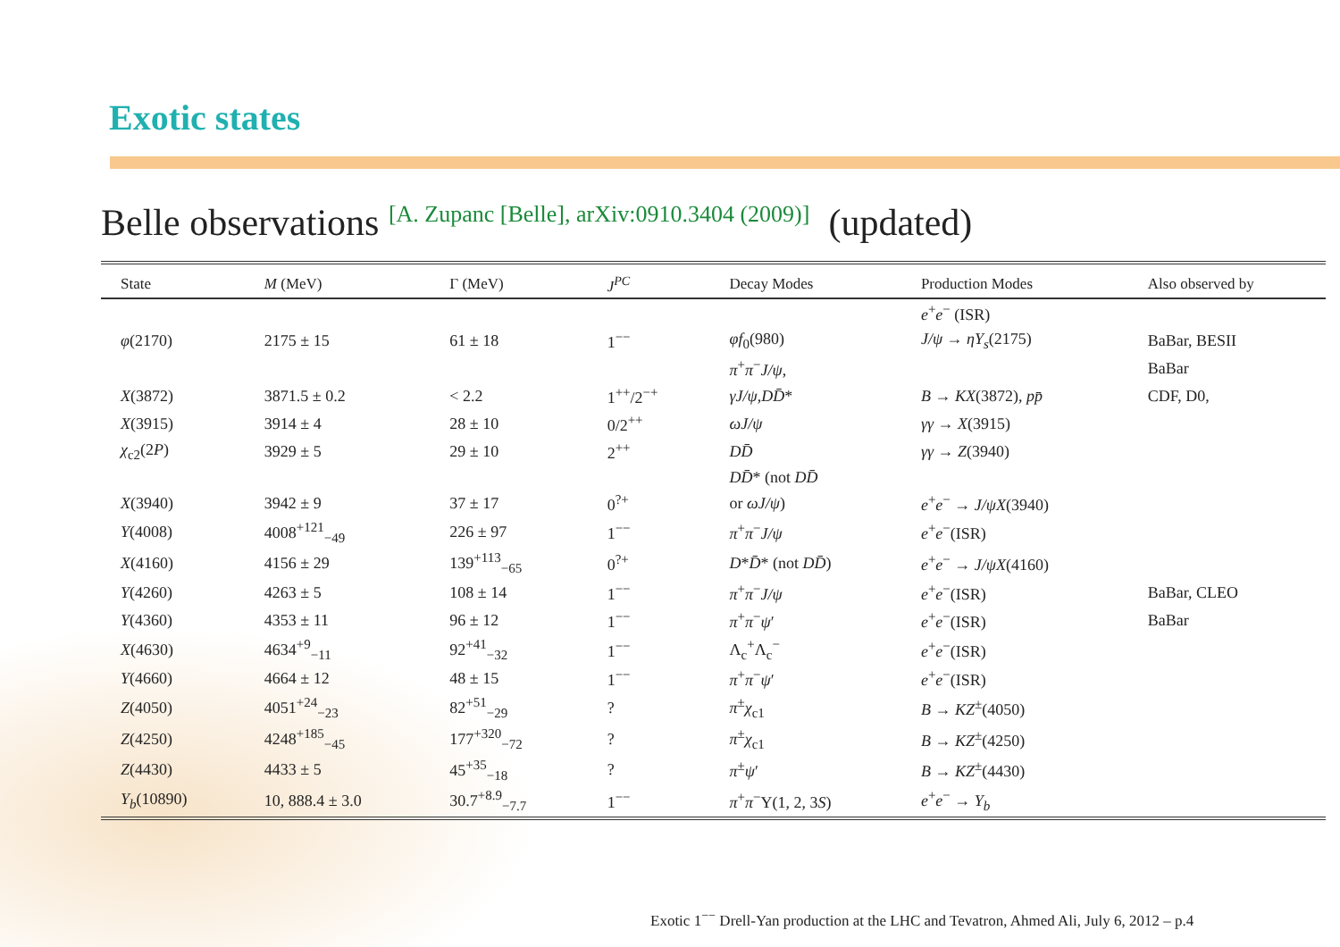Exotic states
Belle observations [A. Zupanc [Belle], arXiv:0910.3404 (2009)] (updated)
| State | M (MeV) | Γ (MeV) | J<sup>PC</sup> | Decay Modes | Production Modes | Also observed by |
| --- | --- | --- | --- | --- | --- | --- |
| | | | | | e<sup>+</sup> e<sup>−</sup> (ISR) | |
| φ (2170) | 2175 ± 15 | 61 ± 18 | 1<sup>−−</sup> | φf<sub>0</sub>(980) | J/ψ → ηY<sub>s</sub> (2175) | BaBar, BESII |
| | | | | π<sup>+</sup> π<sup>−</sup> J/ψ , | | BaBar |
| X (3872) | 3871.5 ± 0.2 | < 2.2 | 1<sup>++</sup>/2<sup>−+</sup> | γJ/ψ , DD̄ * | B → KX (3872), pp̄ | CDF, D0, |
| X (3915) | 3914 ± 4 | 28 ± 10 | 0/2<sup>++</sup> | ωJ/ψ | γγ → X (3915) | |
| χ<sub>c2</sub>(2 P ) | 3929 ± 5 | 29 ± 10 | 2<sup>++</sup> | DD̄ | γγ → Z (3940) | |
| | | | | DD̄ * (not DD̄ | | |
| X (3940) | 3942 ± 9 | 37 ± 17 | 0<sup>?+</sup> | or ωJ/ψ ) | e<sup>+</sup> e<sup>−</sup> → J/ψX (3940) | |
| Y (4008) | 4008<sup>+121</sup><sub>−49</sub> | 226 ± 97 | 1<sup>−−</sup> | π<sup>+</sup> π<sup>−</sup> J/ψ | e<sup>+</sup> e<sup>−</sup>(ISR) | |
| X (4160) | 4156 ± 29 | 139<sup>+113</sup><sub>−65</sub> | 0<sup>?+</sup> | D * D̄ * (not DD̄ ) | e<sup>+</sup> e<sup>−</sup> → J/ψX (4160) | |
| Y (4260) | 4263 ± 5 | 108 ± 14 | 1<sup>−−</sup> | π<sup>+</sup> π<sup>−</sup> J/ψ | e<sup>+</sup> e<sup>−</sup>(ISR) | BaBar, CLEO |
| Y (4360) | 4353 ± 11 | 96 ± 12 | 1<sup>−−</sup> | π<sup>+</sup> π<sup>−</sup> ψ ′ | e<sup>+</sup> e<sup>−</sup>(ISR) | BaBar |
| X (4630) | 4634<sup>+9</sup><sub>−11</sub> | 92<sup>+41</sup><sub>−32</sub> | 1<sup>−−</sup> | Λ<sub>c</sub><sup>+</sup>Λ<sub>c</sub><sup>−</sup> | e<sup>+</sup> e<sup>−</sup>(ISR) | |
| Y (4660) | 4664 ± 12 | 48 ± 15 | 1<sup>−−</sup> | π<sup>+</sup> π<sup>−</sup> ψ ′ | e<sup>+</sup> e<sup>−</sup>(ISR) | |
| Z (4050) | 4051<sup>+24</sup><sub>−23</sub> | 82<sup>+51</sup><sub>−29</sub> | ? | π<sup>±</sup> χ<sub>c1</sub> | B → KZ<sup>±</sup>(4050) | |
| Z (4250) | 4248<sup>+185</sup><sub>−45</sub> | 177<sup>+320</sup><sub>−72</sub> | ? | π<sup>±</sup> χ<sub>c1</sub> | B → KZ<sup>±</sup>(4250) | |
| Z (4430) | 4433 ± 5 | 45<sup>+35</sup><sub>−18</sub> | ? | π<sup>±</sup> ψ ′ | B → KZ<sup>±</sup>(4430) | |
| Y<sub>b</sub> (10890) | 10, 888.4 ± 3.0 | 30.7<sup>+8.9</sup><sub>−7.7</sub> | 1<sup>−−</sup> | π<sup>+</sup> π<sup>−</sup>Υ(1, 2, 3 S ) | e<sup>+</sup> e<sup>−</sup> → Y<sub>b</sub> | |
Exotic 1<sup>−−</sup> Drell-Yan production at the LHC and Tevatron, Ahmed Ali, July 6, 2012 – p.4